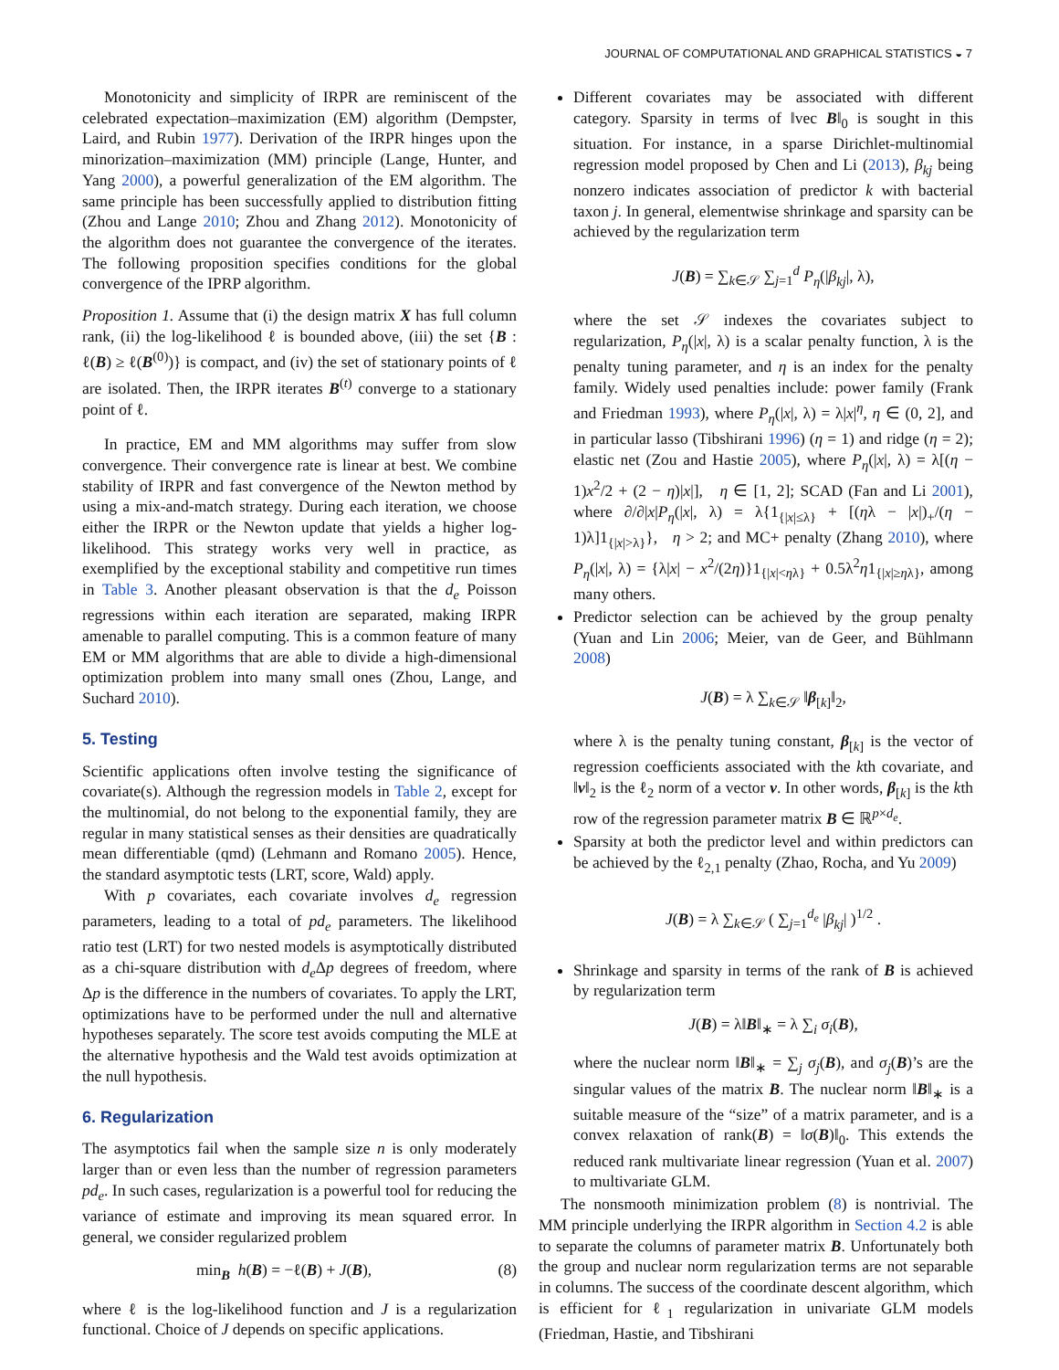JOURNAL OF COMPUTATIONAL AND GRAPHICAL STATISTICS ◒ 7
Monotonicity and simplicity of IRPR are reminiscent of the celebrated expectation–maximization (EM) algorithm (Dempster, Laird, and Rubin 1977). Derivation of the IRPR hinges upon the minorization–maximization (MM) principle (Lange, Hunter, and Yang 2000), a powerful generalization of the EM algorithm. The same principle has been successfully applied to distribution fitting (Zhou and Lange 2010; Zhou and Zhang 2012). Monotonicity of the algorithm does not guarantee the convergence of the iterates. The following proposition specifies conditions for the global convergence of the IPRP algorithm.
Proposition 1. Assume that (i) the design matrix X has full column rank, (ii) the log-likelihood ℓ is bounded above, (iii) the set {B : ℓ(B) ≥ ℓ(B<sup>(0)</sup>)} is compact, and (iv) the set of stationary points of ℓ are isolated. Then, the IRPR iterates B<sup>(t)</sup> converge to a stationary point of ℓ.
In practice, EM and MM algorithms may suffer from slow convergence. Their convergence rate is linear at best. We combine stability of IRPR and fast convergence of the Newton method by using a mix-and-match strategy. During each iteration, we choose either the IRPR or the Newton update that yields a higher log-likelihood. This strategy works very well in practice, as exemplified by the exceptional stability and competitive run times in Table 3. Another pleasant observation is that the d<sub>e</sub> Poisson regressions within each iteration are separated, making IRPR amenable to parallel computing. This is a common feature of many EM or MM algorithms that are able to divide a high-dimensional optimization problem into many small ones (Zhou, Lange, and Suchard 2010).
5. Testing
Scientific applications often involve testing the significance of covariate(s). Although the regression models in Table 2, except for the multinomial, do not belong to the exponential family, they are regular in many statistical senses as their densities are quadratically mean differentiable (qmd) (Lehmann and Romano 2005). Hence, the standard asymptotic tests (LRT, score, Wald) apply.
With p covariates, each covariate involves d<sub>e</sub> regression parameters, leading to a total of pd<sub>e</sub> parameters. The likelihood ratio test (LRT) for two nested models is asymptotically distributed as a chi-square distribution with d<sub>e</sub> Δp degrees of freedom, where Δp is the difference in the numbers of covariates. To apply the LRT, optimizations have to be performed under the null and alternative hypotheses separately. The score test avoids computing the MLE at the alternative hypothesis and the Wald test avoids optimization at the null hypothesis.
6. Regularization
The asymptotics fail when the sample size n is only moderately larger than or even less than the number of regression parameters pd<sub>e</sub>. In such cases, regularization is a powerful tool for reducing the variance of estimate and improving its mean squared error. In general, we consider regularized problem
min<sub>B</sub> h(B) = −ℓ(B) + J(B), (8)
where ℓ is the log-likelihood function and J is a regularization functional. Choice of J depends on specific applications.
Different covariates may be associated with different category. Sparsity in terms of ‖vec B‖<sub>0</sub> is sought in this situation. For instance, in a sparse Dirichlet-multinomial regression model proposed by Chen and Li (2013), β<sub>kj</sub> being nonzero indicates association of predictor k with bacterial taxon j. In general, elementwise shrinkage and sparsity can be achieved by the regularization term
J(B) = ∑<sub>k∈𝒮</sub> ∑<sub>j=1</sub><sup>d</sup> P<sub>η</sub>(|β<sub>kj</sub>|, λ),
where the set 𝒮 indexes the covariates subject to regularization, P<sub>η</sub>(|x|, λ) is a scalar penalty function, λ is the penalty tuning parameter, and η is an index for the penalty family. Widely used penalties include: power family (Frank and Friedman 1993), where P<sub>η</sub>(|x|, λ) = λ|x|<sup>η</sup>, η ∈ (0, 2], and in particular lasso (Tibshirani 1996) (η = 1) and ridge (η = 2); elastic net (Zou and Hastie 2005), where P<sub>η</sub>(|x|, λ) = λ[(η − 1)x<sup>2</sup>/2 + (2 − η)|x|], η ∈ [1, 2]; SCAD (Fan and Li 2001), where ∂/∂|x|P<sub>η</sub>(|x|, λ) = λ{1<sub>{|x|≤λ}</sub> + [(ηλ − |x|)<sub>+</sub>/(η − 1)λ]1<sub>{|x|>λ}</sub>}, η > 2; and MC+ penalty (Zhang 2010), where P<sub>η</sub>(|x|, λ) = {λ|x| − x<sup>2</sup>/(2η)}1<sub>{|x|<ηλ}</sub> + 0.5λ<sup>2</sup>η1<sub>{|x|≥ηλ}</sub>, among many others.
Predictor selection can be achieved by the group penalty (Yuan and Lin 2006; Meier, van de Geer, and Bühlmann 2008)
J(B) = λ ∑<sub>k∈𝒮</sub> ‖β<sub>[k]</sub>‖<sub>2</sub>,
where λ is the penalty tuning constant, β<sub>[k]</sub> is the vector of regression coefficients associated with the kth covariate, and ‖v‖<sub>2</sub> is the ℓ<sub>2</sub> norm of a vector v. In other words, β<sub>[k]</sub> is the kth row of the regression parameter matrix B ∈ ℝ<sup>p×d<sub>e</sub></sup>.
Sparsity at both the predictor level and within predictors can be achieved by the ℓ<sub>2,1</sub> penalty (Zhao, Rocha, and Yu 2009)
J(B) = λ ∑<sub>k∈𝒮</sub> ( ∑<sub>j=1</sub><sup>d<sub>e</sub></sup> |β<sub>kj</sub>| )<sup>1/2</sup> .
Shrinkage and sparsity in terms of the rank of B is achieved by regularization term
J(B) = λ‖B‖<sub>∗</sub> = λ ∑<sub>i</sub> σ<sub>i</sub>(B),
where the nuclear norm ‖B‖<sub>∗</sub> = ∑<sub>j</sub> σ<sub>j</sub>(B), and σ<sub>j</sub>(B)’s are the singular values of the matrix B. The nuclear norm ‖B‖<sub>∗</sub> is a suitable measure of the “size” of a matrix parameter, and is a convex relaxation of rank(B) = ‖σ(B)‖<sub>0</sub>. This extends the reduced rank multivariate linear regression (Yuan et al. 2007) to multivariate GLM.
The nonsmooth minimization problem (8) is nontrivial. The MM principle underlying the IRPR algorithm in Section 4.2 is able to separate the columns of parameter matrix B. Unfortunately both the group and nuclear norm regularization terms are not separable in columns. The success of the coordinate descent algorithm, which is efficient for ℓ<sub>1</sub> regularization in univariate GLM models (Friedman, Hastie, and Tibshirani